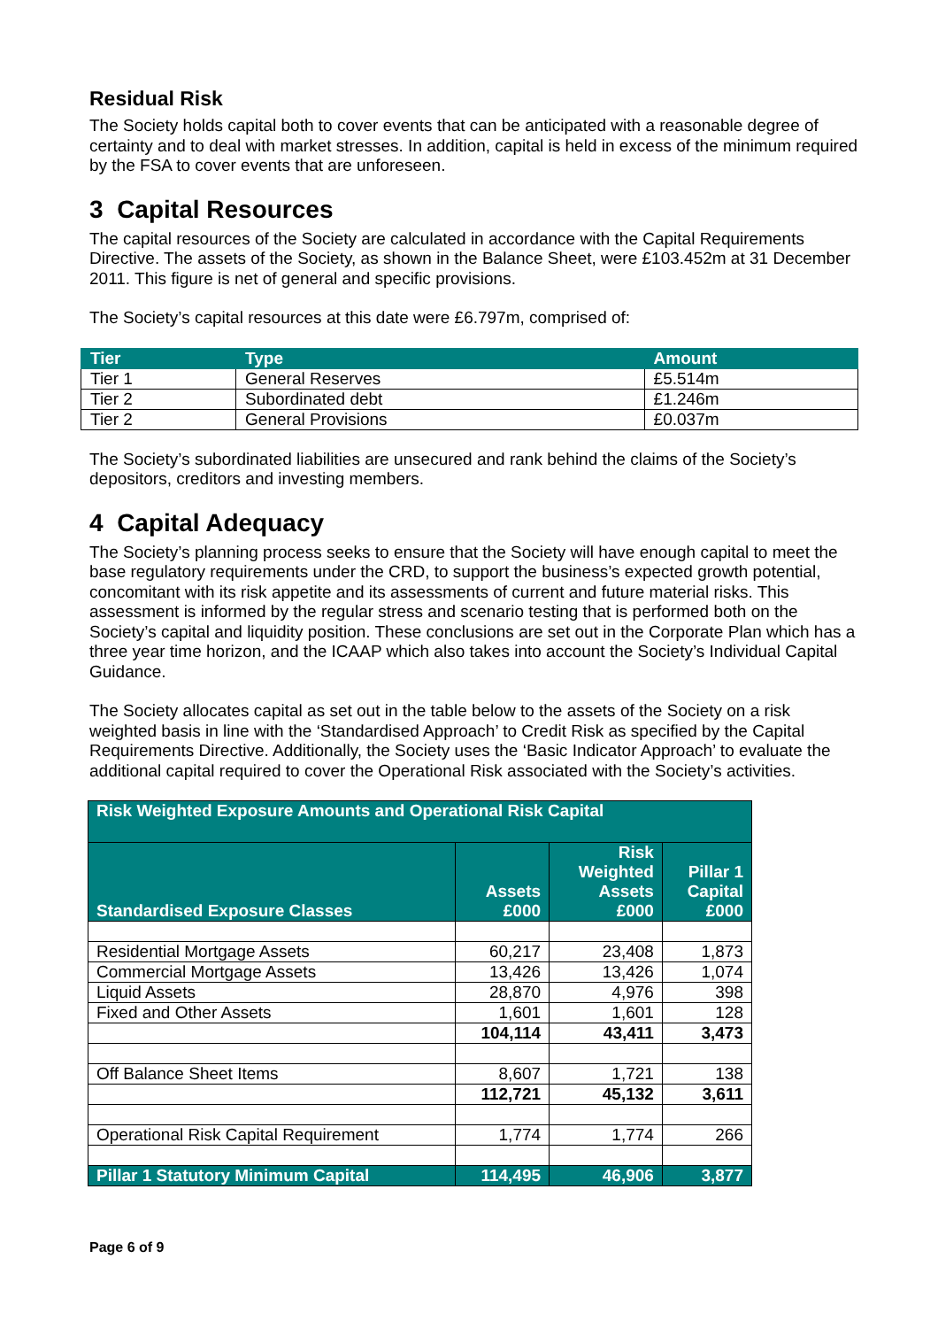Residual Risk
The Society holds capital both to cover events that can be anticipated with a reasonable degree of certainty and to deal with market stresses. In addition, capital is held in excess of the minimum required by the FSA to cover events that are unforeseen.
3 Capital Resources
The capital resources of the Society are calculated in accordance with the Capital Requirements Directive. The assets of the Society, as shown in the Balance Sheet, were £103.452m at 31 December 2011. This figure is net of general and specific provisions.
The Society’s capital resources at this date were £6.797m, comprised of:
| Tier | Type | Amount |
| --- | --- | --- |
| Tier 1 | General Reserves | £5.514m |
| Tier 2 | Subordinated debt | £1.246m |
| Tier 2 | General Provisions | £0.037m |
The Society’s subordinated liabilities are unsecured and rank behind the claims of the Society’s depositors, creditors and investing members.
4 Capital Adequacy
The Society’s planning process seeks to ensure that the Society will have enough capital to meet the base regulatory requirements under the CRD, to support the business’s expected growth potential, concomitant with its risk appetite and its assessments of current and future material risks. This assessment is informed by the regular stress and scenario testing that is performed both on the Society’s capital and liquidity position. These conclusions are set out in the Corporate Plan which has a three year time horizon, and the ICAAP which also takes into account the Society’s Individual Capital Guidance.
The Society allocates capital as set out in the table below to the assets of the Society on a risk weighted basis in line with the ‘Standardised Approach’ to Credit Risk as specified by the Capital Requirements Directive. Additionally, the Society uses the ‘Basic Indicator Approach’ to evaluate the additional capital required to cover the Operational Risk associated with the Society’s activities.
| Risk Weighted Exposure Amounts and Operational Risk Capital | | | |
| Standardised Exposure Classes | Assets £000 | Risk Weighted Assets £000 | Pillar 1 Capital £000 |
| Residential Mortgage Assets | 60,217 | 23,408 | 1,873 |
| Commercial Mortgage Assets | 13,426 | 13,426 | 1,074 |
| Liquid Assets | 28,870 | 4,976 | 398 |
| Fixed and Other Assets | 1,601 | 1,601 | 128 |
| | 104,114 | 43,411 | 3,473 |
| Off Balance Sheet Items | 8,607 | 1,721 | 138 |
| | 112,721 | 45,132 | 3,611 |
| Operational Risk Capital Requirement | 1,774 | 1,774 | 266 |
| Pillar 1 Statutory Minimum Capital | 114,495 | 46,906 | 3,877 |
Page 6 of 9